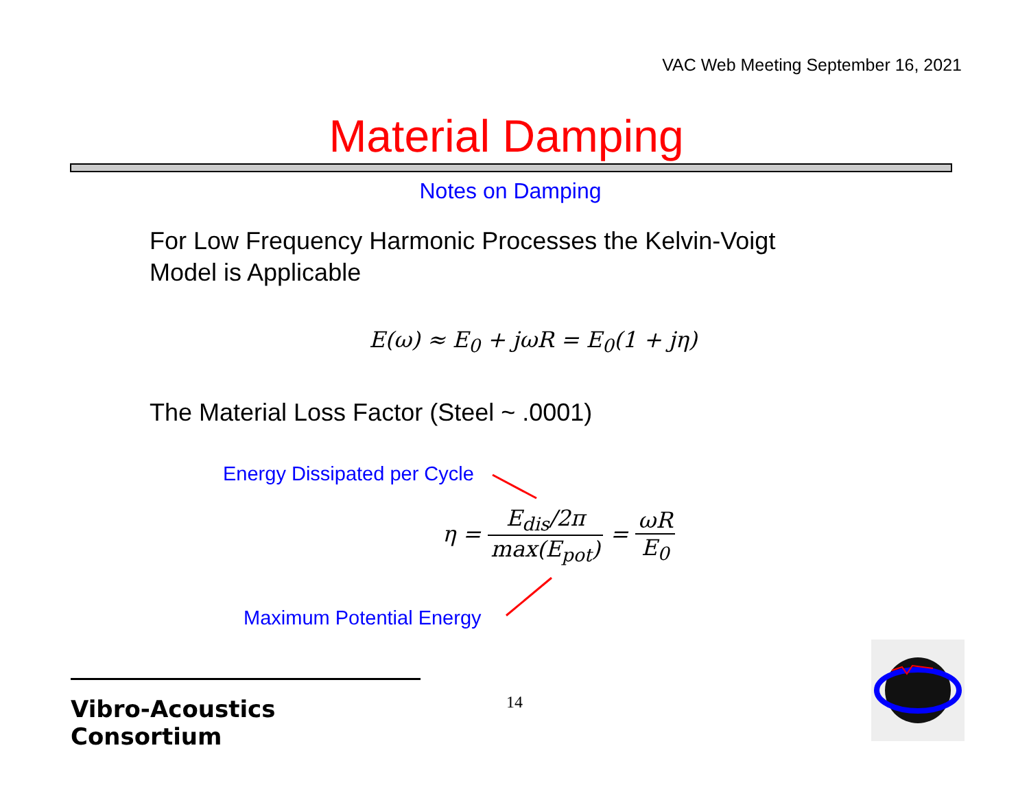VAC Web Meeting September 16, 2021
Material Damping
Notes on Damping
For Low Frequency Harmonic Processes the Kelvin-Voigt
Model is Applicable
E(ω) ≈ E<sub>0</sub> + jωR = E<sub>0</sub>(1 + jη)
The Material Loss Factor (Steel ~ .0001)
Energy Dissipated per Cycle
η = E<sub>dis</sub>/2π max(E<sub>pot</sub>) = ωR E<sub>0</sub>
Maximum Potential Energy
Vibro-Acoustics Consortium
14